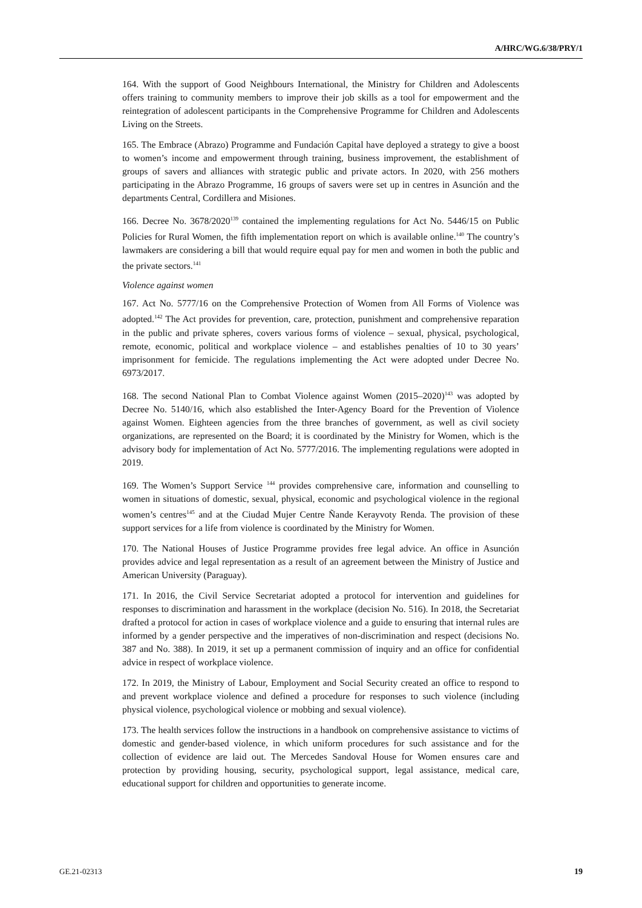A/HRC/WG.6/38/PRY/1
164. With the support of Good Neighbours International, the Ministry for Children and Adolescents offers training to community members to improve their job skills as a tool for empowerment and the reintegration of adolescent participants in the Comprehensive Programme for Children and Adolescents Living on the Streets.
165. The Embrace (Abrazo) Programme and Fundación Capital have deployed a strategy to give a boost to women’s income and empowerment through training, business improvement, the establishment of groups of savers and alliances with strategic public and private actors. In 2020, with 256 mothers participating in the Abrazo Programme, 16 groups of savers were set up in centres in Asunción and the departments Central, Cordillera and Misiones.
166. Decree No. 3678/2020<sup>139</sup> contained the implementing regulations for Act No. 5446/15 on Public Policies for Rural Women, the fifth implementation report on which is available online.<sup>140</sup> The country’s lawmakers are considering a bill that would require equal pay for men and women in both the public and the private sectors.<sup>141</sup>
Violence against women
167. Act No. 5777/16 on the Comprehensive Protection of Women from All Forms of Violence was adopted.<sup>142</sup> The Act provides for prevention, care, protection, punishment and comprehensive reparation in the public and private spheres, covers various forms of violence – sexual, physical, psychological, remote, economic, political and workplace violence – and establishes penalties of 10 to 30 years’ imprisonment for femicide. The regulations implementing the Act were adopted under Decree No. 6973/2017.
168. The second National Plan to Combat Violence against Women (2015–2020)<sup>143</sup> was adopted by Decree No. 5140/16, which also established the Inter-Agency Board for the Prevention of Violence against Women. Eighteen agencies from the three branches of government, as well as civil society organizations, are represented on the Board; it is coordinated by the Ministry for Women, which is the advisory body for implementation of Act No. 5777/2016. The implementing regulations were adopted in 2019.
169. The Women’s Support Service <sup>144</sup> provides comprehensive care, information and counselling to women in situations of domestic, sexual, physical, economic and psychological violence in the regional women’s centres<sup>145</sup> and at the Ciudad Mujer Centre Ñande Kerayvoty Renda. The provision of these support services for a life from violence is coordinated by the Ministry for Women.
170. The National Houses of Justice Programme provides free legal advice. An office in Asunción provides advice and legal representation as a result of an agreement between the Ministry of Justice and American University (Paraguay).
171. In 2016, the Civil Service Secretariat adopted a protocol for intervention and guidelines for responses to discrimination and harassment in the workplace (decision No. 516). In 2018, the Secretariat drafted a protocol for action in cases of workplace violence and a guide to ensuring that internal rules are informed by a gender perspective and the imperatives of non-discrimination and respect (decisions No. 387 and No. 388). In 2019, it set up a permanent commission of inquiry and an office for confidential advice in respect of workplace violence.
172. In 2019, the Ministry of Labour, Employment and Social Security created an office to respond to and prevent workplace violence and defined a procedure for responses to such violence (including physical violence, psychological violence or mobbing and sexual violence).
173. The health services follow the instructions in a handbook on comprehensive assistance to victims of domestic and gender-based violence, in which uniform procedures for such assistance and for the collection of evidence are laid out. The Mercedes Sandoval House for Women ensures care and protection by providing housing, security, psychological support, legal assistance, medical care, educational support for children and opportunities to generate income.
GE.21-02313 19